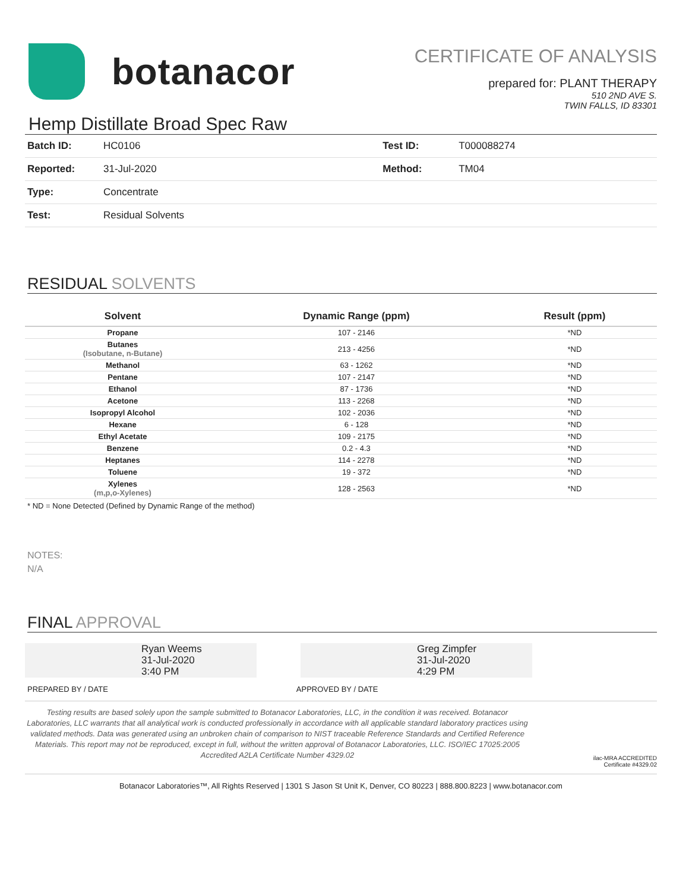botanacor
CERTIFICATE OF ANALYSIS
prepared for: PLANT THERAPY
510 2ND AVE S.
TWIN FALLS, ID 83301
Hemp Distillate Broad Spec Raw
| Batch ID: | HC0106 | Test ID: | T000088274 |
| Reported: | 31-Jul-2020 | Method: | TM04 |
| Type: | Concentrate | | |
| Test: | Residual Solvents | | |
RESIDUAL SOLVENTS
| Solvent | Dynamic Range (ppm) | Result (ppm) |
| --- | --- | --- |
| Propane | 107 - 2146 | *ND |
| Butanes (Isobutane, n-Butane) | 213 - 4256 | *ND |
| Methanol | 63 - 1262 | *ND |
| Pentane | 107 - 2147 | *ND |
| Ethanol | 87 - 1736 | *ND |
| Acetone | 113 - 2268 | *ND |
| Isopropyl Alcohol | 102 - 2036 | *ND |
| Hexane | 6 - 128 | *ND |
| Ethyl Acetate | 109 - 2175 | *ND |
| Benzene | 0.2 - 4.3 | *ND |
| Heptanes | 114 - 2278 | *ND |
| Toluene | 19 - 372 | *ND |
| Xylenes (m,p,o-Xylenes) | 128 - 2563 | *ND |
* ND = None Detected (Defined by Dynamic Range of the method)
NOTES:
N/A
FINAL APPROVAL
Ryan Weems
31-Jul-2020
3:40 PM
Greg Zimpfer
31-Jul-2020
4:29 PM
PREPARED BY / DATE APPROVED BY / DATE
Testing results are based solely upon the sample submitted to Botanacor Laboratories, LLC, in the condition it was received. Botanacor Laboratories, LLC warrants that all analytical work is conducted professionally in accordance with all applicable standard laboratory practices using validated methods. Data was generated using an unbroken chain of comparison to NIST traceable Reference Standards and Certified Reference Materials. This report may not be reproduced, except in full, without the written approval of Botanacor Laboratories, LLC. ISO/IEC 17025:2005 Accredited A2LA Certificate Number 4329.02
ilac-MRA ACCREDITED
Certificate #4329.02
Botanacor Laboratories™, All Rights Reserved | 1301 S Jason St Unit K, Denver, CO 80223 | 888.800.8223 | www.botanacor.com